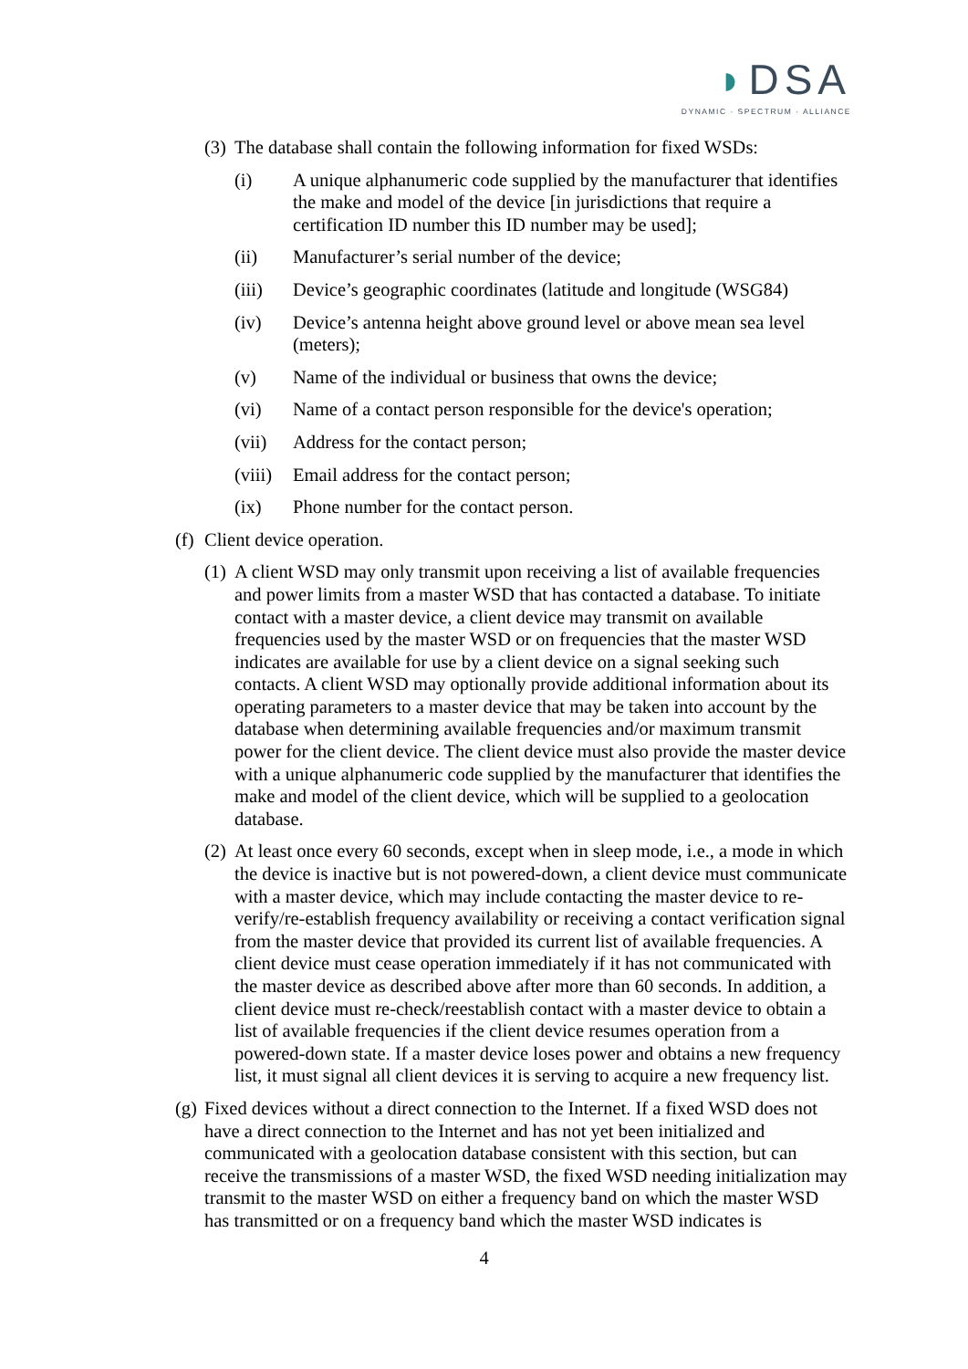◗DSA
DYNAMIC · SPECTRUM · ALLIANCE
(3) The database shall contain the following information for fixed WSDs:
(i) A unique alphanumeric code supplied by the manufacturer that identifies the make and model of the device [in jurisdictions that require a certification ID number this ID number may be used];
(ii) Manufacturer’s serial number of the device;
(iii) Device’s geographic coordinates (latitude and longitude (WSG84)
(iv) Device’s antenna height above ground level or above mean sea level (meters);
(v) Name of the individual or business that owns the device;
(vi) Name of a contact person responsible for the device's operation;
(vii) Address for the contact person;
(viii) Email address for the contact person;
(ix) Phone number for the contact person.
(f) Client device operation.
(1) A client WSD may only transmit upon receiving a list of available frequencies and power limits from a master WSD that has contacted a database. To initiate contact with a master device, a client device may transmit on available frequencies used by the master WSD or on frequencies that the master WSD indicates are available for use by a client device on a signal seeking such contacts. A client WSD may optionally provide additional information about its operating parameters to a master device that may be taken into account by the database when determining available frequencies and/or maximum transmit power for the client device. The client device must also provide the master device with a unique alphanumeric code supplied by the manufacturer that identifies the make and model of the client device, which will be supplied to a geolocation database.
(2) At least once every 60 seconds, except when in sleep mode, i.e., a mode in which the device is inactive but is not powered-down, a client device must communicate with a master device, which may include contacting the master device to re-verify/re-establish frequency availability or receiving a contact verification signal from the master device that provided its current list of available frequencies. A client device must cease operation immediately if it has not communicated with the master device as described above after more than 60 seconds. In addition, a client device must re-check/reestablish contact with a master device to obtain a list of available frequencies if the client device resumes operation from a powered-down state. If a master device loses power and obtains a new frequency list, it must signal all client devices it is serving to acquire a new frequency list.
(g) Fixed devices without a direct connection to the Internet. If a fixed WSD does not have a direct connection to the Internet and has not yet been initialized and communicated with a geolocation database consistent with this section, but can receive the transmissions of a master WSD, the fixed WSD needing initialization may transmit to the master WSD on either a frequency band on which the master WSD has transmitted or on a frequency band which the master WSD indicates is
4